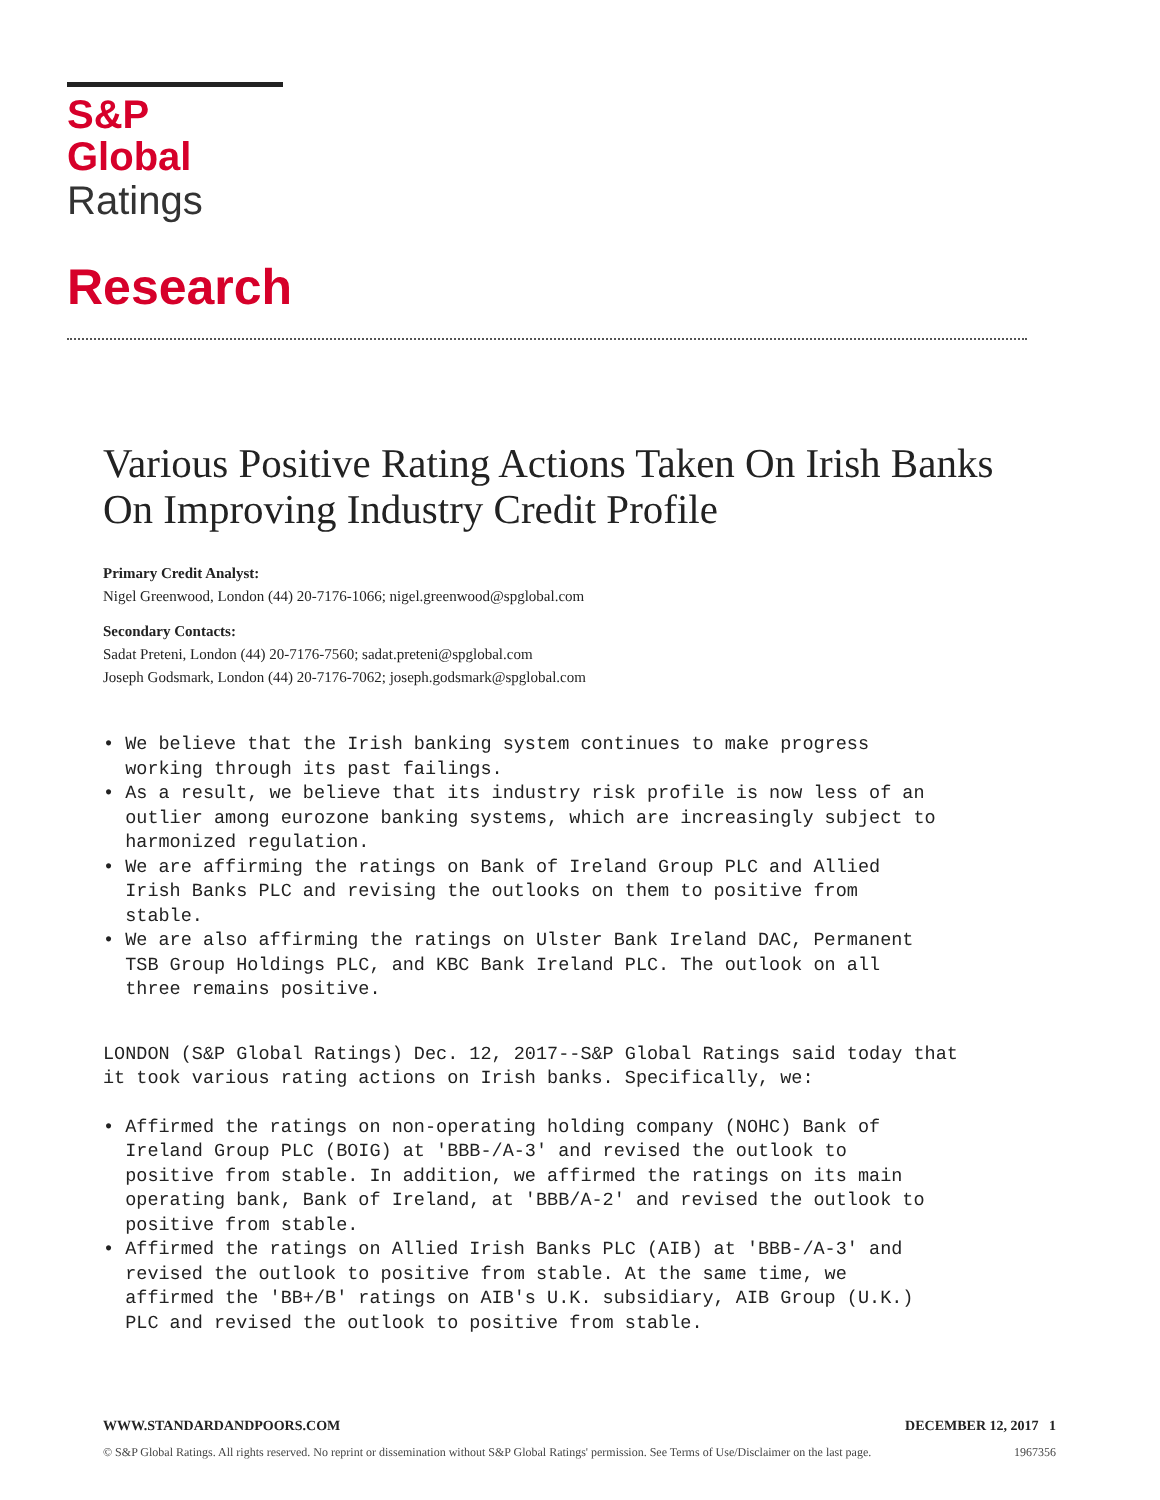S&P Global
Ratings
Research
Various Positive Rating Actions Taken On Irish Banks On Improving Industry Credit Profile
Primary Credit Analyst:
Nigel Greenwood, London (44) 20-7176-1066; nigel.greenwood@spglobal.com
Secondary Contacts:
Sadat Preteni, London (44) 20-7176-7560; sadat.preteni@spglobal.com
Joseph Godsmark, London (44) 20-7176-7062; joseph.godsmark@spglobal.com
• We believe that the Irish banking system continues to make progress working through its past failings. • As a result, we believe that its industry risk profile is now less of an outlier among eurozone banking systems, which are increasingly subject to harmonized regulation. • We are affirming the ratings on Bank of Ireland Group PLC and Allied Irish Banks PLC and revising the outlooks on them to positive from stable. • We are also affirming the ratings on Ulster Bank Ireland DAC, Permanent TSB Group Holdings PLC, and KBC Bank Ireland PLC. The outlook on all three remains positive.
LONDON (S&P Global Ratings) Dec. 12, 2017--S&P Global Ratings said today that it took various rating actions on Irish banks. Specifically, we:
• Affirmed the ratings on non-operating holding company (NOHC) Bank of Ireland Group PLC (BOIG) at 'BBB-/A-3' and revised the outlook to positive from stable. In addition, we affirmed the ratings on its main operating bank, Bank of Ireland, at 'BBB/A-2' and revised the outlook to positive from stable. • Affirmed the ratings on Allied Irish Banks PLC (AIB) at 'BBB-/A-3' and revised the outlook to positive from stable. At the same time, we affirmed the 'BB+/B' ratings on AIB's U.K. subsidiary, AIB Group (U.K.) PLC and revised the outlook to positive from stable.
WWW.STANDARDANDPOORS.COM DECEMBER 12, 2017 1
© S&P Global Ratings. All rights reserved. No reprint or dissemination without S&P Global Ratings' permission. See Terms of Use/Disclaimer on the last page. 1967356